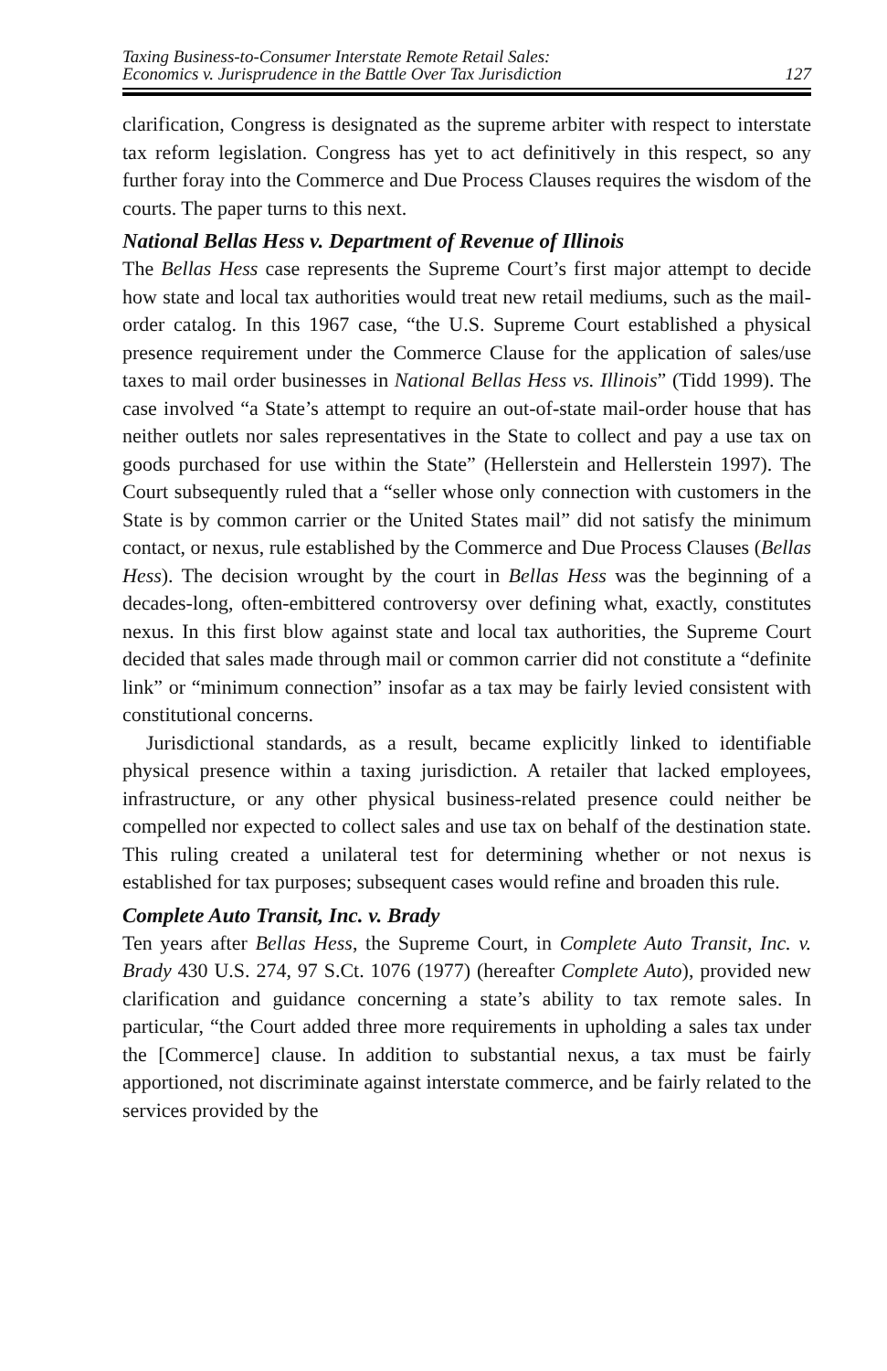Taxing Business-to-Consumer Interstate Remote Retail Sales:
Economics v. Jurisprudence in the Battle Over Tax Jurisdiction
127
clarification, Congress is designated as the supreme arbiter with respect to interstate tax reform legislation. Congress has yet to act definitively in this respect, so any further foray into the Commerce and Due Process Clauses requires the wisdom of the courts. The paper turns to this next.
National Bellas Hess v. Department of Revenue of Illinois
The Bellas Hess case represents the Supreme Court’s first major attempt to decide how state and local tax authorities would treat new retail mediums, such as the mail-order catalog. In this 1967 case, “the U.S. Supreme Court established a physical presence requirement under the Commerce Clause for the application of sales/use taxes to mail order businesses in National Bellas Hess vs. Illinois” (Tidd 1999). The case involved “a State’s attempt to require an out-of-state mail-order house that has neither outlets nor sales representatives in the State to collect and pay a use tax on goods purchased for use within the State” (Hellerstein and Hellerstein 1997). The Court subsequently ruled that a “seller whose only connection with customers in the State is by common carrier or the United States mail” did not satisfy the minimum contact, or nexus, rule established by the Commerce and Due Process Clauses (Bellas Hess). The decision wrought by the court in Bellas Hess was the beginning of a decades-long, often-embittered controversy over defining what, exactly, constitutes nexus. In this first blow against state and local tax authorities, the Supreme Court decided that sales made through mail or common carrier did not constitute a “definite link” or “minimum connection” insofar as a tax may be fairly levied consistent with constitutional concerns.
Jurisdictional standards, as a result, became explicitly linked to identifiable physical presence within a taxing jurisdiction. A retailer that lacked employees, infrastructure, or any other physical business-related presence could neither be compelled nor expected to collect sales and use tax on behalf of the destination state. This ruling created a unilateral test for determining whether or not nexus is established for tax purposes; subsequent cases would refine and broaden this rule.
Complete Auto Transit, Inc. v. Brady
Ten years after Bellas Hess, the Supreme Court, in Complete Auto Transit, Inc. v. Brady 430 U.S. 274, 97 S.Ct. 1076 (1977) (hereafter Complete Auto), provided new clarification and guidance concerning a state’s ability to tax remote sales. In particular, “the Court added three more requirements in upholding a sales tax under the [Commerce] clause. In addition to substantial nexus, a tax must be fairly apportioned, not discriminate against interstate commerce, and be fairly related to the services provided by the